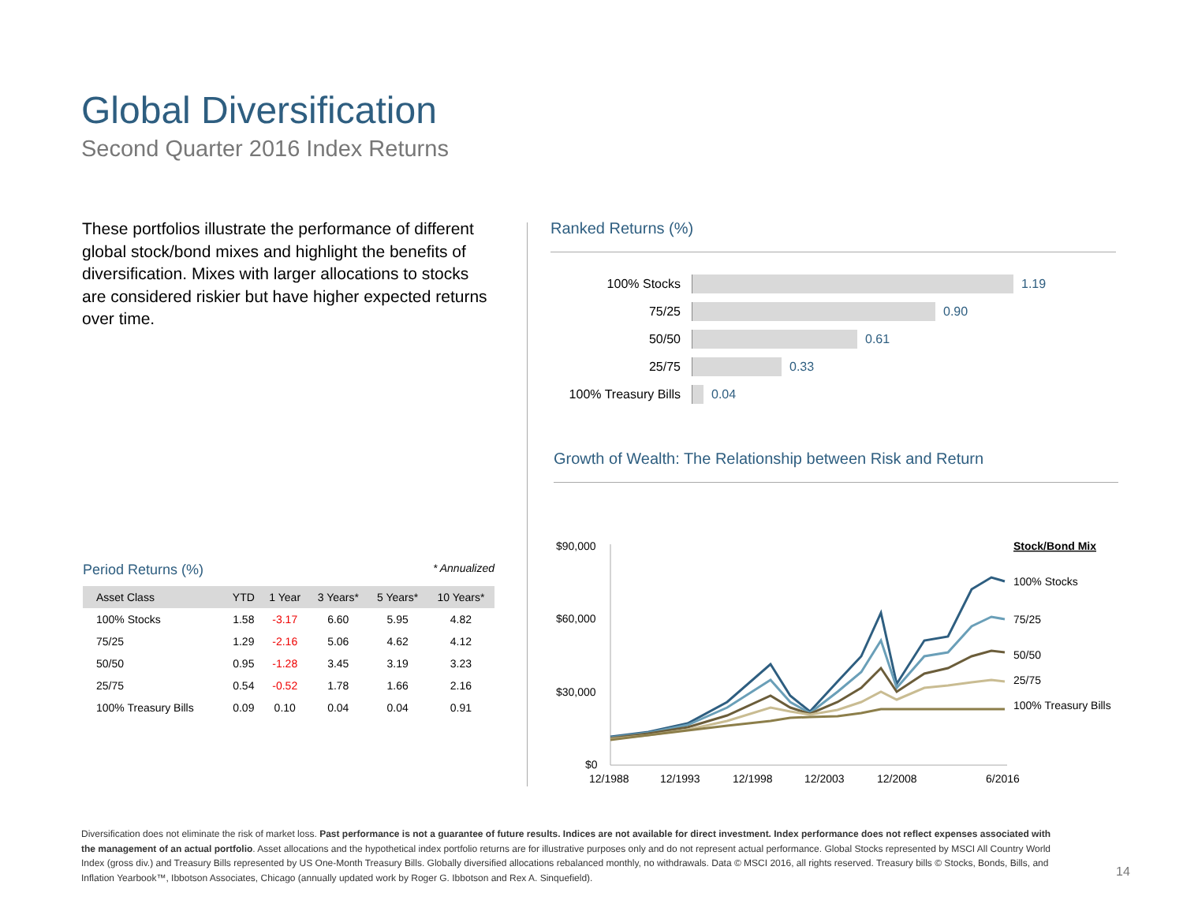Global Diversification
Second Quarter 2016 Index Returns
These portfolios illustrate the performance of different global stock/bond mixes and highlight the benefits of diversification. Mixes with larger allocations to stocks are considered riskier but have higher expected returns over time.
Period Returns (%) * Annualized
| Asset Class | YTD | 1 Year | 3 Years* | 5 Years* | 10 Years* |
| --- | --- | --- | --- | --- | --- |
| 100% Stocks | 1.58 | -3.17 | 6.60 | 5.95 | 4.82 |
| 75/25 | 1.29 | -2.16 | 5.06 | 4.62 | 4.12 |
| 50/50 | 0.95 | -1.28 | 3.45 | 3.19 | 3.23 |
| 25/75 | 0.54 | -0.52 | 1.78 | 1.66 | 2.16 |
| 100% Treasury Bills | 0.09 | 0.10 | 0.04 | 0.04 | 0.91 |
Ranked Returns (%)
100% Stocks 1.19
75/25 0.90
50/50 0.61
25/75 0.33
100% Treasury Bills 0.04
Growth of Wealth: The Relationship between Risk and Return
$90,000
$60,000
$30,000
$0
12/1988
12/1993
12/1998
12/2003
12/2008
6/2016
Stock/Bond Mix
100% Stocks
75/25
50/50
25/75
100% Treasury Bills
Diversification does not eliminate the risk of market loss. Past performance is not a guarantee of future results. Indices are not available for direct investment. Index performance does not reflect expenses associated with the management of an actual portfolio. Asset allocations and the hypothetical index portfolio returns are for illustrative purposes only and do not represent actual performance. Global Stocks represented by MSCI All Country World Index (gross div.) and Treasury Bills represented by US One-Month Treasury Bills. Globally diversified allocations rebalanced monthly, no withdrawals. Data © MSCI 2016, all rights reserved. Treasury bills © Stocks, Bonds, Bills, and Inflation Yearbook™, Ibbotson Associates, Chicago (annually updated work by Roger G. Ibbotson and Rex A. Sinquefield).
14